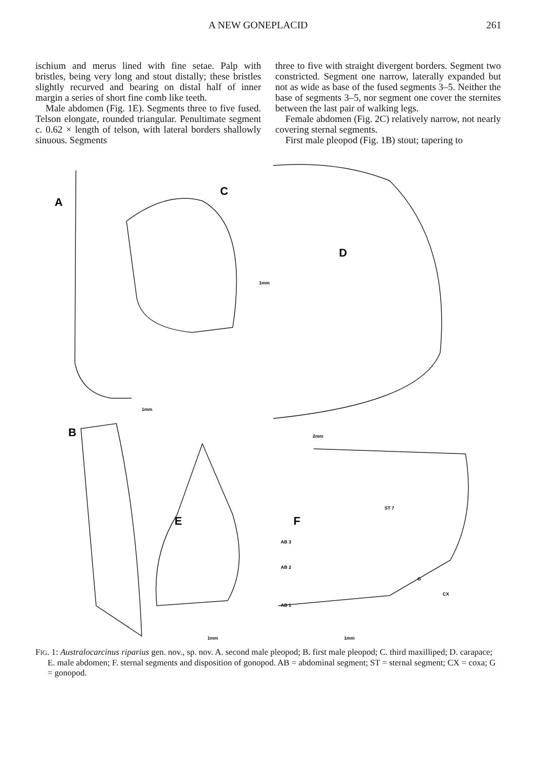A NEW GONEPLACID 261
ischium and merus lined with fine setae. Palp with bristles, being very long and stout distally; these bristles slightly recurved and bearing on distal half of inner margin a series of short fine comb like teeth.
Male abdomen (Fig. 1E). Segments three to five fused. Telson elongate, rounded triangular. Penultimate segment c. 0.62 × length of telson, with lateral borders shallowly sinuous. Segments
three to five with straight divergent borders. Segment two constricted. Segment one narrow, laterally expanded but not as wide as base of the fused segments 3–5. Neither the base of segments 3–5, nor segment one cover the sternites between the last pair of walking legs.
Female abdomen (Fig. 2C) relatively narrow, not nearly covering sternal segments.
First male pleopod (Fig. 1B) stout; tapering to
A
C
D
B
E
F
1mm
1mm
2mm
ST 7
AB 3
AB 2
G
CX
AB 1
1mm
1mm
FIG. 1: Australocarcinus riparius gen. nov., sp. nov. A. second male pleopod; B. first male pleopod; C. third maxilliped; D. carapace; E. male abdomen; F. sternal segments and disposition of gonopod. AB = abdominal segment; ST = sternal segment; CX = coxa; G = gonopod.